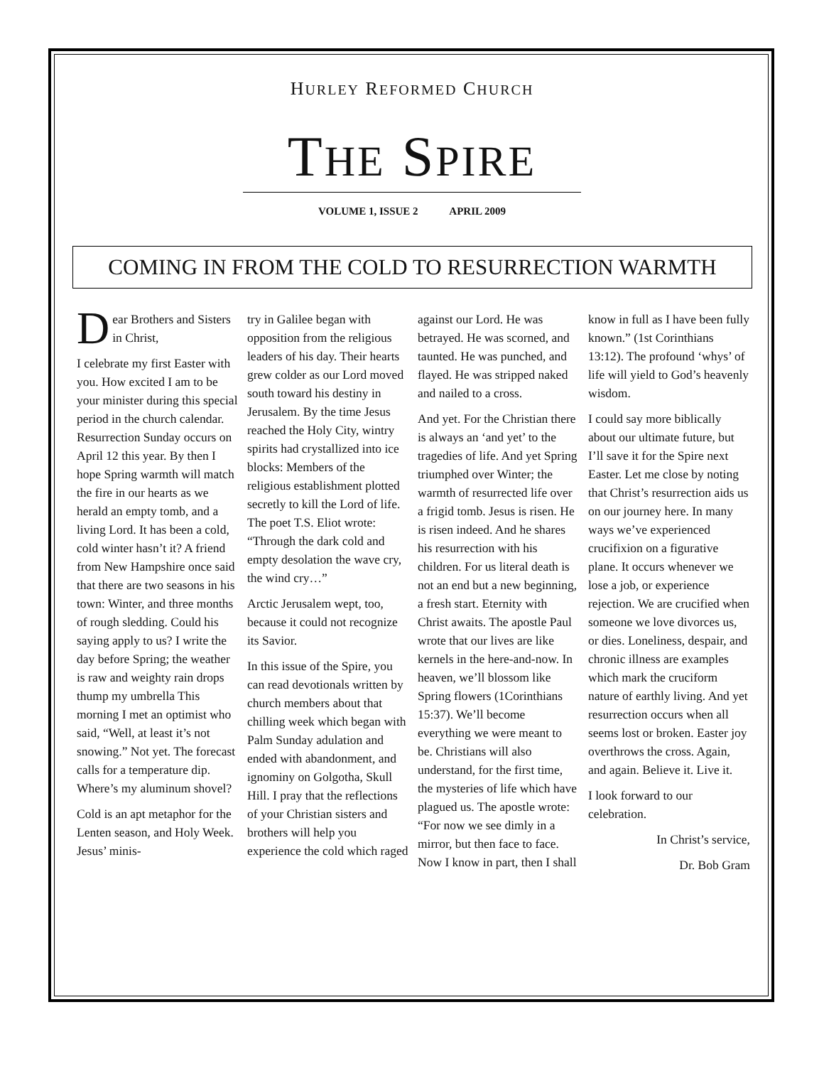HURLEY REFORMED CHURCH
THE SPIRE
VOLUME 1, ISSUE 2 APRIL 2009
COMING IN FROM THE COLD TO RESURRECTION WARMTH
Dear Brothers and Sisters in Christ,
I celebrate my first Easter with you. How excited I am to be your minister during this special period in the church calendar. Resurrection Sunday occurs on April 12 this year. By then I hope Spring warmth will match the fire in our hearts as we herald an empty tomb, and a living Lord. It has been a cold, cold winter hasn’t it? A friend from New Hampshire once said that there are two seasons in his town: Winter, and three months of rough sledding. Could his saying apply to us? I write the day before Spring; the weather is raw and weighty rain drops thump my umbrella This morning I met an optimist who said, “Well, at least it’s not snowing.” Not yet. The forecast calls for a temperature dip. Where’s my aluminum shovel?
Cold is an apt metaphor for the Lenten season, and Holy Week. Jesus’ minis-
try in Galilee began with opposition from the religious leaders of his day. Their hearts grew colder as our Lord moved south toward his destiny in Jerusalem. By the time Jesus reached the Holy City, wintry spirits had crystallized into ice blocks: Members of the religious establishment plotted secretly to kill the Lord of life. The poet T.S. Eliot wrote: “Through the dark cold and empty desolation the wave cry, the wind cry…”
Arctic Jerusalem wept, too, because it could not recognize its Savior.
In this issue of the Spire, you can read devotionals written by church members about that chilling week which began with Palm Sunday adulation and ended with abandonment, and ignominy on Golgotha, Skull Hill. I pray that the reflections of your Christian sisters and brothers will help you experience the cold which raged
against our Lord. He was betrayed. He was scorned, and taunted. He was punched, and flayed. He was stripped naked and nailed to a cross.
And yet. For the Christian there is always an ‘and yet’ to the tragedies of life. And yet Spring triumphed over Winter; the warmth of resurrected life over a frigid tomb. Jesus is risen. He is risen indeed. And he shares his resurrection with his children. For us literal death is not an end but a new beginning, a fresh start. Eternity with Christ awaits. The apostle Paul wrote that our lives are like kernels in the here-and-now. In heaven, we’ll blossom like Spring flowers (1Corinthians 15:37). We’ll become everything we were meant to be. Christians will also understand, for the first time, the mysteries of life which have plagued us. The apostle wrote: “For now we see dimly in a mirror, but then face to face. Now I know in part, then I shall
know in full as I have been fully known.” (1st Corinthians 13:12). The profound ‘whys’ of life will yield to God’s heavenly wisdom.
I could say more biblically about our ultimate future, but I’ll save it for the Spire next Easter. Let me close by noting that Christ’s resurrection aids us on our journey here. In many ways we’ve experienced crucifixion on a figurative plane. It occurs whenever we lose a job, or experience rejection. We are crucified when someone we love divorces us, or dies. Loneliness, despair, and chronic illness are examples which mark the cruciform nature of earthly living. And yet resurrection occurs when all seems lost or broken. Easter joy overthrows the cross. Again, and again. Believe it. Live it.
I look forward to our celebration.
In Christ’s service,
Dr. Bob Gram